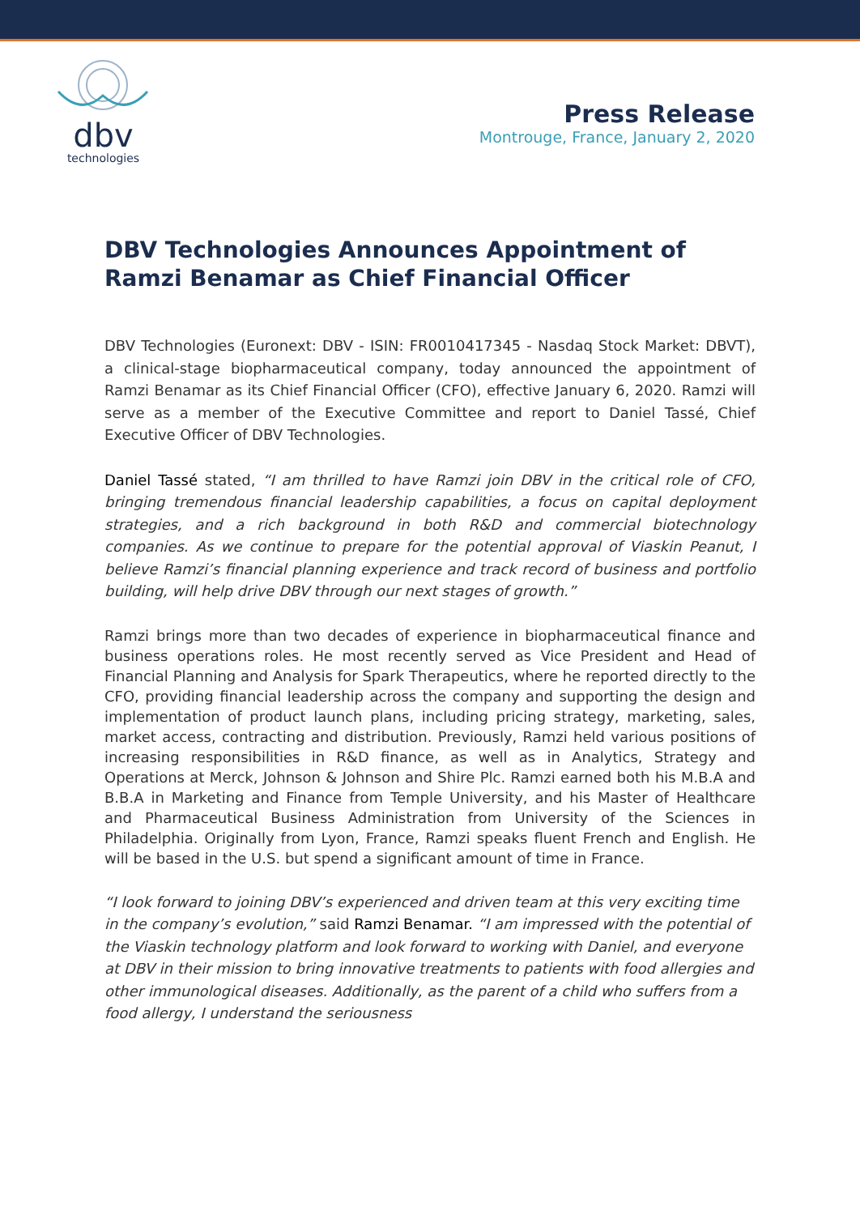dbv
technologies
Press Release
Montrouge, France, January 2, 2020
DBV Technologies Announces Appointment of Ramzi Benamar as Chief Financial Officer
DBV Technologies (Euronext: DBV - ISIN: FR0010417345 - Nasdaq Stock Market: DBVT), a clinical-stage biopharmaceutical company, today announced the appointment of Ramzi Benamar as its Chief Financial Officer (CFO), effective January 6, 2020. Ramzi will serve as a member of the Executive Committee and report to Daniel Tassé, Chief Executive Officer of DBV Technologies.
Daniel Tassé stated, “I am thrilled to have Ramzi join DBV in the critical role of CFO, bringing tremendous financial leadership capabilities, a focus on capital deployment strategies, and a rich background in both R&D and commercial biotechnology companies. As we continue to prepare for the potential approval of Viaskin Peanut, I believe Ramzi’s financial planning experience and track record of business and portfolio building, will help drive DBV through our next stages of growth.”
Ramzi brings more than two decades of experience in biopharmaceutical finance and business operations roles. He most recently served as Vice President and Head of Financial Planning and Analysis for Spark Therapeutics, where he reported directly to the CFO, providing financial leadership across the company and supporting the design and implementation of product launch plans, including pricing strategy, marketing, sales, market access, contracting and distribution. Previously, Ramzi held various positions of increasing responsibilities in R&D finance, as well as in Analytics, Strategy and Operations at Merck, Johnson & Johnson and Shire Plc. Ramzi earned both his M.B.A and B.B.A in Marketing and Finance from Temple University, and his Master of Healthcare and Pharmaceutical Business Administration from University of the Sciences in Philadelphia. Originally from Lyon, France, Ramzi speaks fluent French and English. He will be based in the U.S. but spend a significant amount of time in France.
“I look forward to joining DBV’s experienced and driven team at this very exciting time in the company’s evolution,” said Ramzi Benamar. “I am impressed with the potential of the Viaskin technology platform and look forward to working with Daniel, and everyone at DBV in their mission to bring innovative treatments to patients with food allergies and other immunological diseases. Additionally, as the parent of a child who suffers from a food allergy, I understand the seriousness